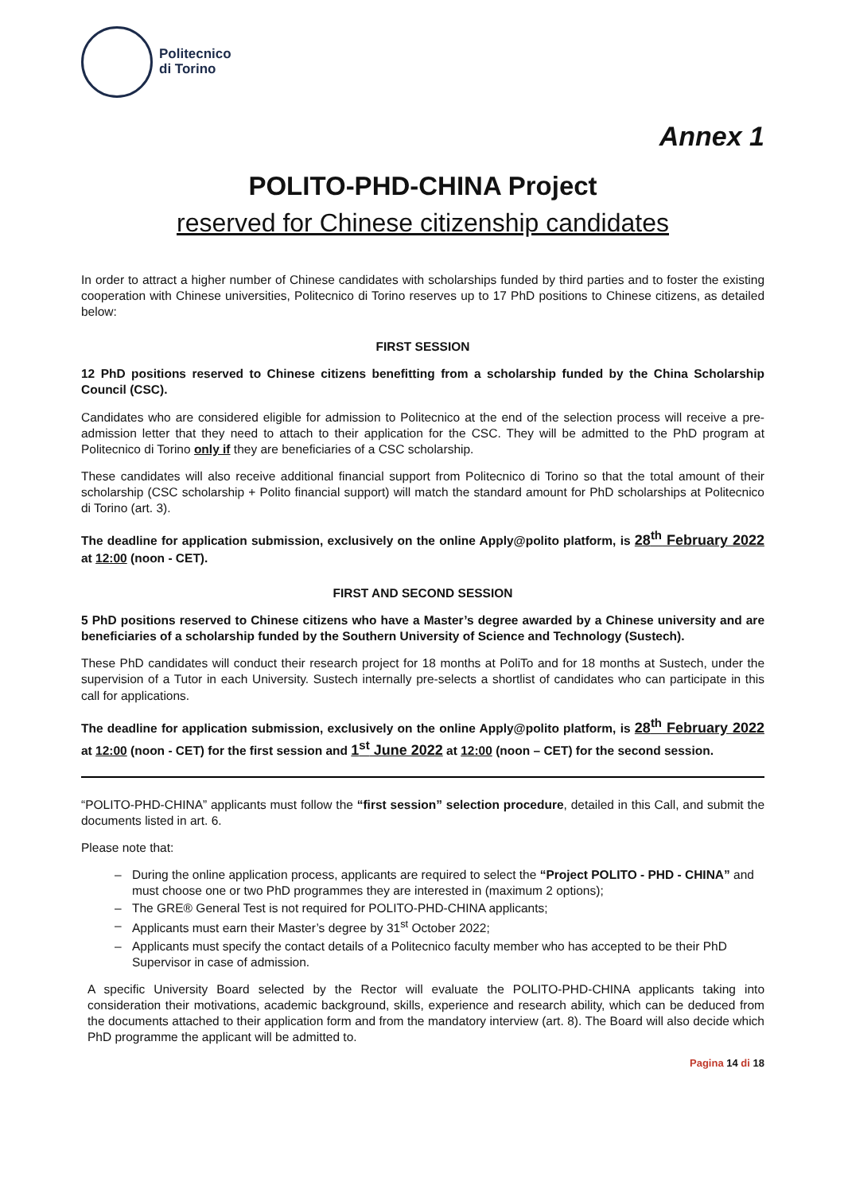Politecnico
di Torino
Annex 1
POLITO-PHD-CHINA Project
reserved for Chinese citizenship candidates
In order to attract a higher number of Chinese candidates with scholarships funded by third parties and to foster the existing cooperation with Chinese universities, Politecnico di Torino reserves up to 17 PhD positions to Chinese citizens, as detailed below:
FIRST SESSION
12 PhD positions reserved to Chinese citizens benefitting from a scholarship funded by the China Scholarship Council (CSC).
Candidates who are considered eligible for admission to Politecnico at the end of the selection process will receive a pre-admission letter that they need to attach to their application for the CSC. They will be admitted to the PhD program at Politecnico di Torino only if they are beneficiaries of a CSC scholarship.
These candidates will also receive additional financial support from Politecnico di Torino so that the total amount of their scholarship (CSC scholarship + Polito financial support) will match the standard amount for PhD scholarships at Politecnico di Torino (art. 3).
The deadline for application submission, exclusively on the online Apply@polito platform, is 28<sup>th</sup> February 2022 at 12:00 (noon - CET).
FIRST AND SECOND SESSION
5 PhD positions reserved to Chinese citizens who have a Master’s degree awarded by a Chinese university and are beneficiaries of a scholarship funded by the Southern University of Science and Technology (Sustech).
These PhD candidates will conduct their research project for 18 months at PoliTo and for 18 months at Sustech, under the supervision of a Tutor in each University. Sustech internally pre-selects a shortlist of candidates who can participate in this call for applications.
The deadline for application submission, exclusively on the online Apply@polito platform, is 28<sup>th</sup> February 2022 at 12:00 (noon - CET) for the first session and 1<sup>st</sup> June 2022 at 12:00 (noon – CET) for the second session.
“POLITO-PHD-CHINA” applicants must follow the “first session” selection procedure, detailed in this Call, and submit the documents listed in art. 6.
Please note that:
– During the online application process, applicants are required to select the “Project POLITO - PHD - CHINA” and must choose one or two PhD programmes they are interested in (maximum 2 options);
– The GRE® General Test is not required for POLITO-PHD-CHINA applicants;
– Applicants must earn their Master’s degree by 31<sup>st</sup> October 2022;
– Applicants must specify the contact details of a Politecnico faculty member who has accepted to be their PhD Supervisor in case of admission.
A specific University Board selected by the Rector will evaluate the POLITO-PHD-CHINA applicants taking into consideration their motivations, academic background, skills, experience and research ability, which can be deduced from the documents attached to their application form and from the mandatory interview (art. 8). The Board will also decide which PhD programme the applicant will be admitted to.
Pagina 14 di 18